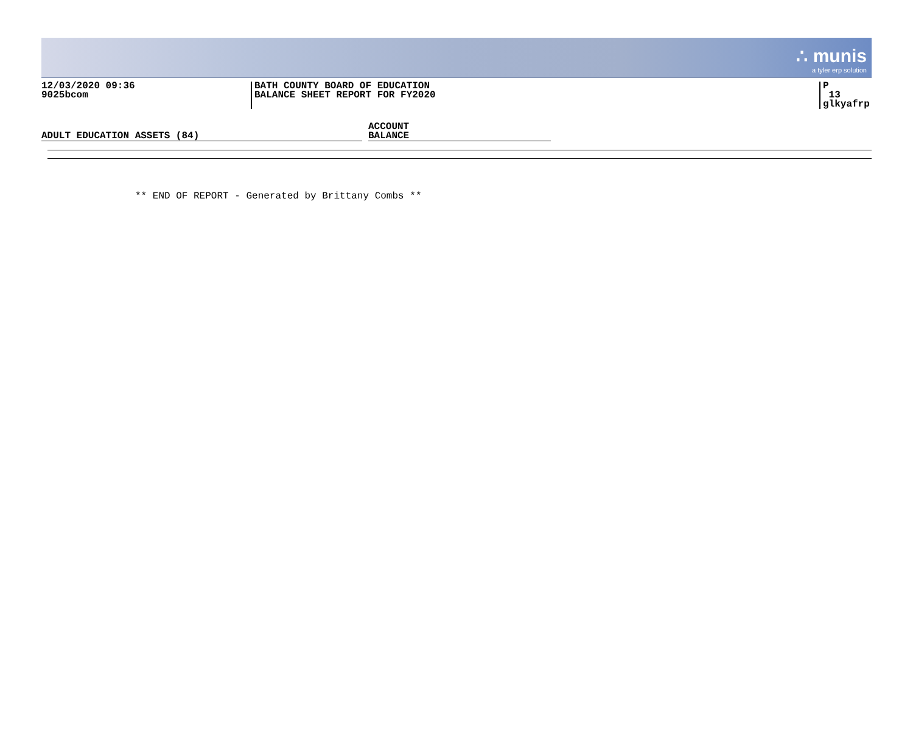∴ munis
a tyler erp solution
12/03/2020 09:36
9025bcom
BATH COUNTY BOARD OF EDUCATION
BALANCE SHEET REPORT FOR FY2020
P 13
glkyafrp
ADULT EDUCATION ASSETS (84)
ACCOUNT
BALANCE
** END OF REPORT - Generated by Brittany Combs **